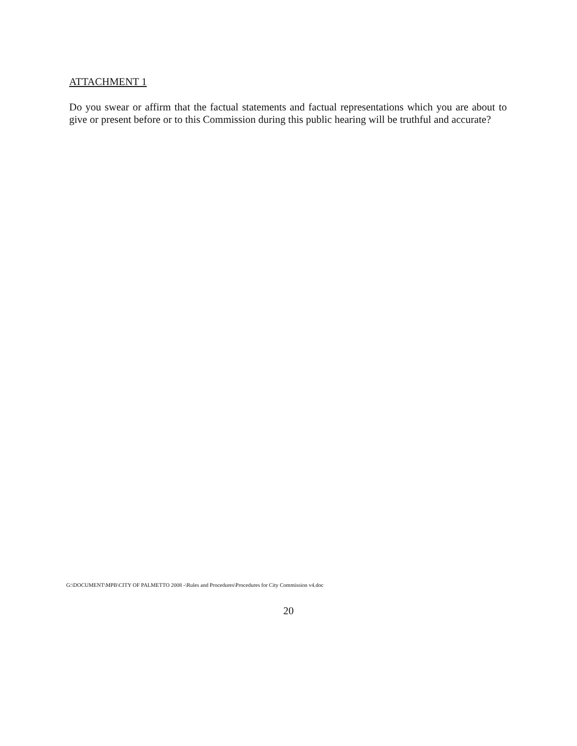ATTACHMENT 1
Do you swear or affirm that the factual statements and factual representations which you are about to give or present before or to this Commission during this public hearing will be truthful and accurate?
G:\DOCUMENT\MPB\CITY OF PALMETTO 2008 -\Rules and Procedures\Procedures for City Commission v4.doc
20